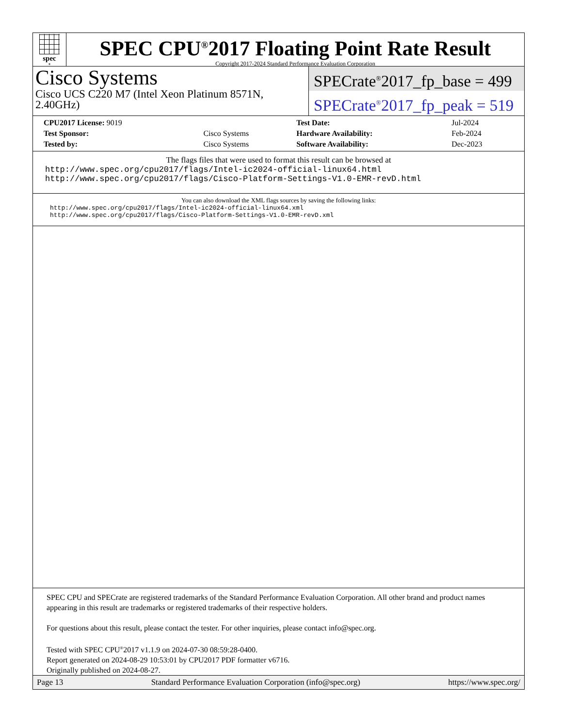spec<sup>®</sup>
SPEC CPU<sup>®</sup>2017 Floating Point Rate Result
Copyright 2017-2024 Standard Performance Evaluation Corporation
Cisco Systems
Cisco UCS C220 M7 (Intel Xeon Platinum 8571N, 2.40GHz)
SPECrate<sup>®</sup>2017_fp_base = 499
SPECrate<sup>®</sup>2017_fp_peak = 519
| CPU2017 License: 9019 | | Test Date: | Jul-2024 |
| Test Sponsor: | Cisco Systems | Hardware Availability: | Feb-2024 |
| Tested by: | Cisco Systems | Software Availability: | Dec-2023 |
The flags files that were used to format this result can be browsed at
http://www.spec.org/cpu2017/flags/Intel-ic2024-official-linux64.html
http://www.spec.org/cpu2017/flags/Cisco-Platform-Settings-V1.0-EMR-revD.html
You can also download the XML flags sources by saving the following links:
http://www.spec.org/cpu2017/flags/Intel-ic2024-official-linux64.xml
http://www.spec.org/cpu2017/flags/Cisco-Platform-Settings-V1.0-EMR-revD.xml
SPEC CPU and SPECrate are registered trademarks of the Standard Performance Evaluation Corporation. All other brand and product names appearing in this result are trademarks or registered trademarks of their respective holders.
For questions about this result, please contact the tester. For other inquiries, please contact info@spec.org.
Tested with SPEC CPU<sup>®</sup>2017 v1.1.9 on 2024-07-30 08:59:28-0400.
Report generated on 2024-08-29 10:53:01 by CPU2017 PDF formatter v6716.
Originally published on 2024-08-27.
Page 13 Standard Performance Evaluation Corporation (info@spec.org) https://www.spec.org/